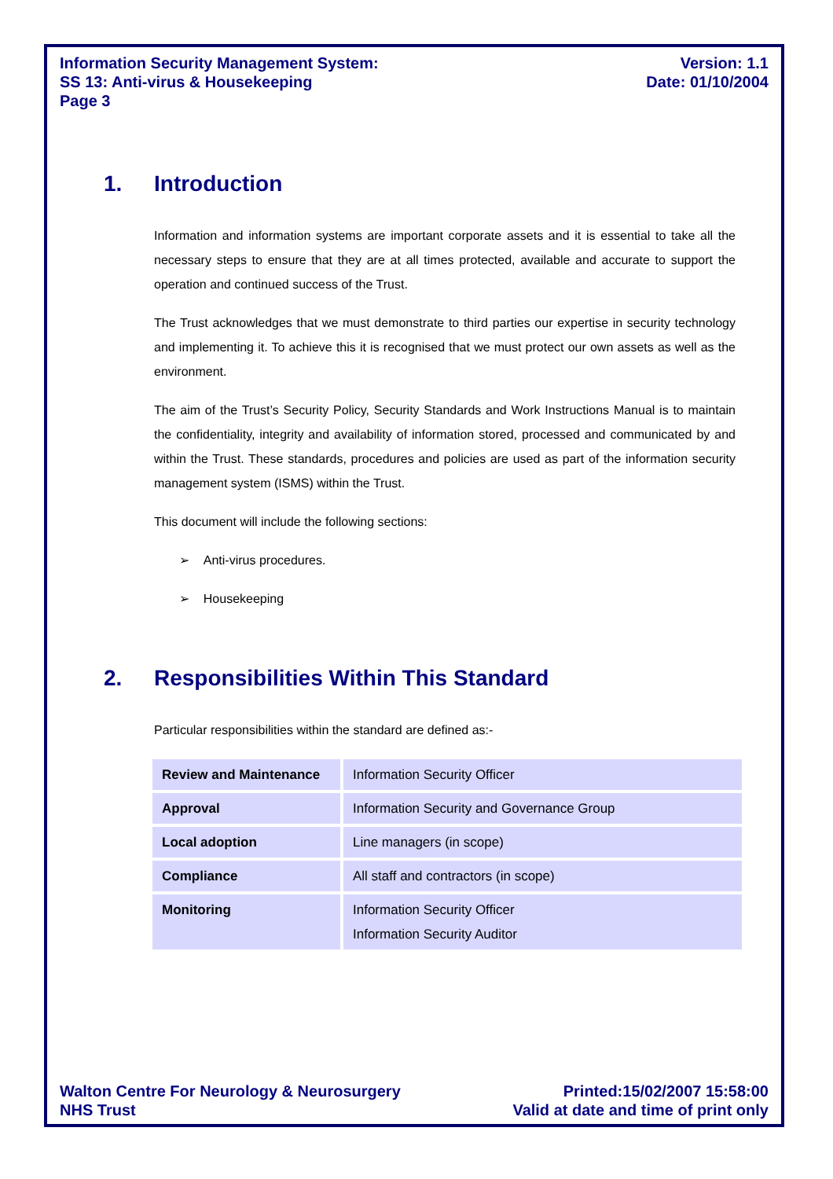Information Security Management System:
SS 13: Anti-virus & Housekeeping
Page 3
Version: 1.1
Date: 01/10/2004
1. Introduction
Information and information systems are important corporate assets and it is essential to take all the necessary steps to ensure that they are at all times protected, available and accurate to support the operation and continued success of the Trust.
The Trust acknowledges that we must demonstrate to third parties our expertise in security technology and implementing it. To achieve this it is recognised that we must protect our own assets as well as the environment.
The aim of the Trust’s Security Policy, Security Standards and Work Instructions Manual is to maintain the confidentiality, integrity and availability of information stored, processed and communicated by and within the Trust. These standards, procedures and policies are used as part of the information security management system (ISMS) within the Trust.
This document will include the following sections:
➢ Anti-virus procedures.
➢ Housekeeping
2. Responsibilities Within This Standard
Particular responsibilities within the standard are defined as:-
| Review and Maintenance | Information Security Officer |
| Approval | Information Security and Governance Group |
| Local adoption | Line managers (in scope) |
| Compliance | All staff and contractors (in scope) |
| Monitoring | Information Security Officer Information Security Auditor |
Walton Centre For Neurology & Neurosurgery
NHS Trust
Printed:15/02/2007 15:58:00
Valid at date and time of print only